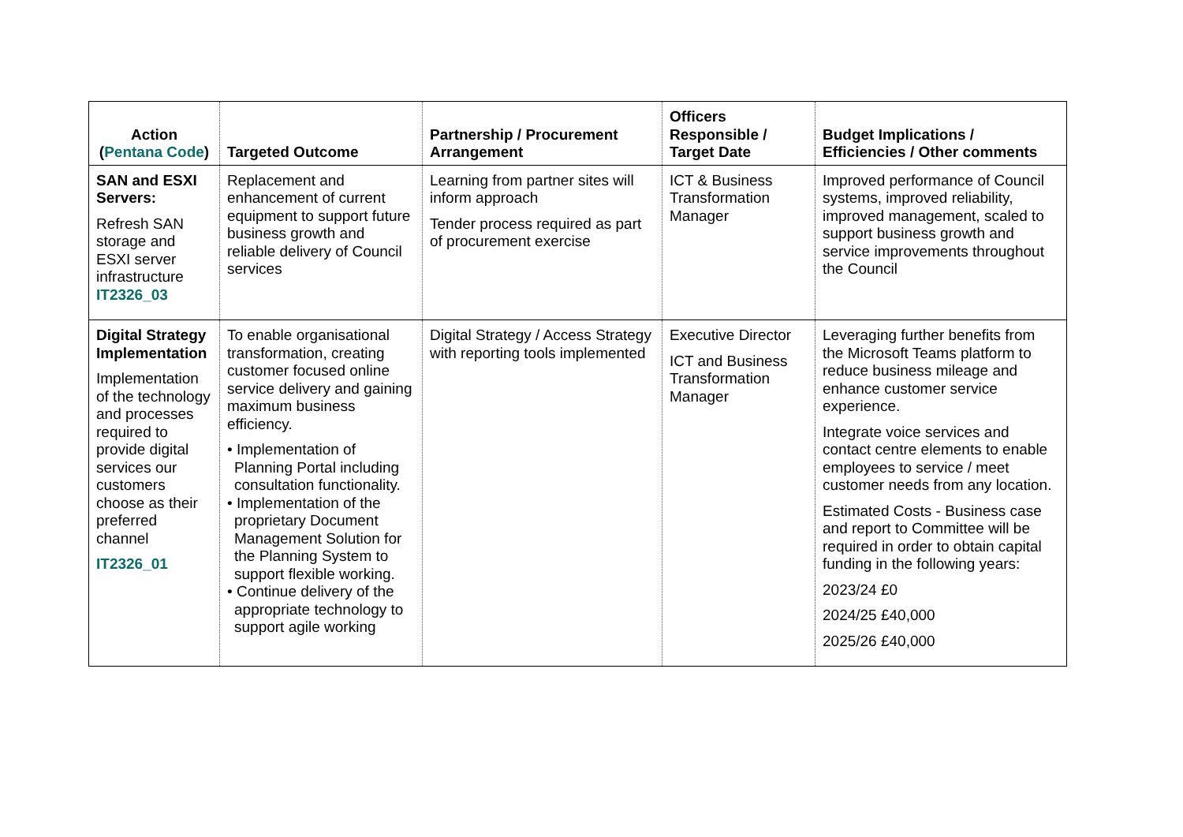| Action ( Pentana Code ) | Targeted Outcome | Partnership / Procurement Arrangement | Officers Responsible / Target Date | Budget Implications / Efficiencies / Other comments |
| --- | --- | --- | --- | --- |
| SAN and ESXI Servers: Refresh SAN storage and ESXI server infrastructure IT2326_03 | Replacement and enhancement of current equipment to support future business growth and reliable delivery of Council services | Learning from partner sites will inform approach Tender process required as part of procurement exercise | ICT & Business Transformation Manager | Improved performance of Council systems, improved reliability, improved management, scaled to support business growth and service improvements throughout the Council |
| Digital Strategy Implementation Implementation of the technology and processes required to provide digital services our customers choose as their preferred channel IT2326_01 | To enable organisational transformation, creating customer focused online service delivery and gaining maximum business efficiency. • Implementation of Planning Portal including consultation functionality. • Implementation of the proprietary Document Management Solution for the Planning System to support flexible working. • Continue delivery of the appropriate technology to support agile working | Digital Strategy / Access Strategy with reporting tools implemented | Executive Director ICT and Business Transformation Manager | Leveraging further benefits from the Microsoft Teams platform to reduce business mileage and enhance customer service experience. Integrate voice services and contact centre elements to enable employees to service / meet customer needs from any location. Estimated Costs - Business case and report to Committee will be required in order to obtain capital funding in the following years: 2023/24 £0 2024/25 £40,000 2025/26 £40,000 |